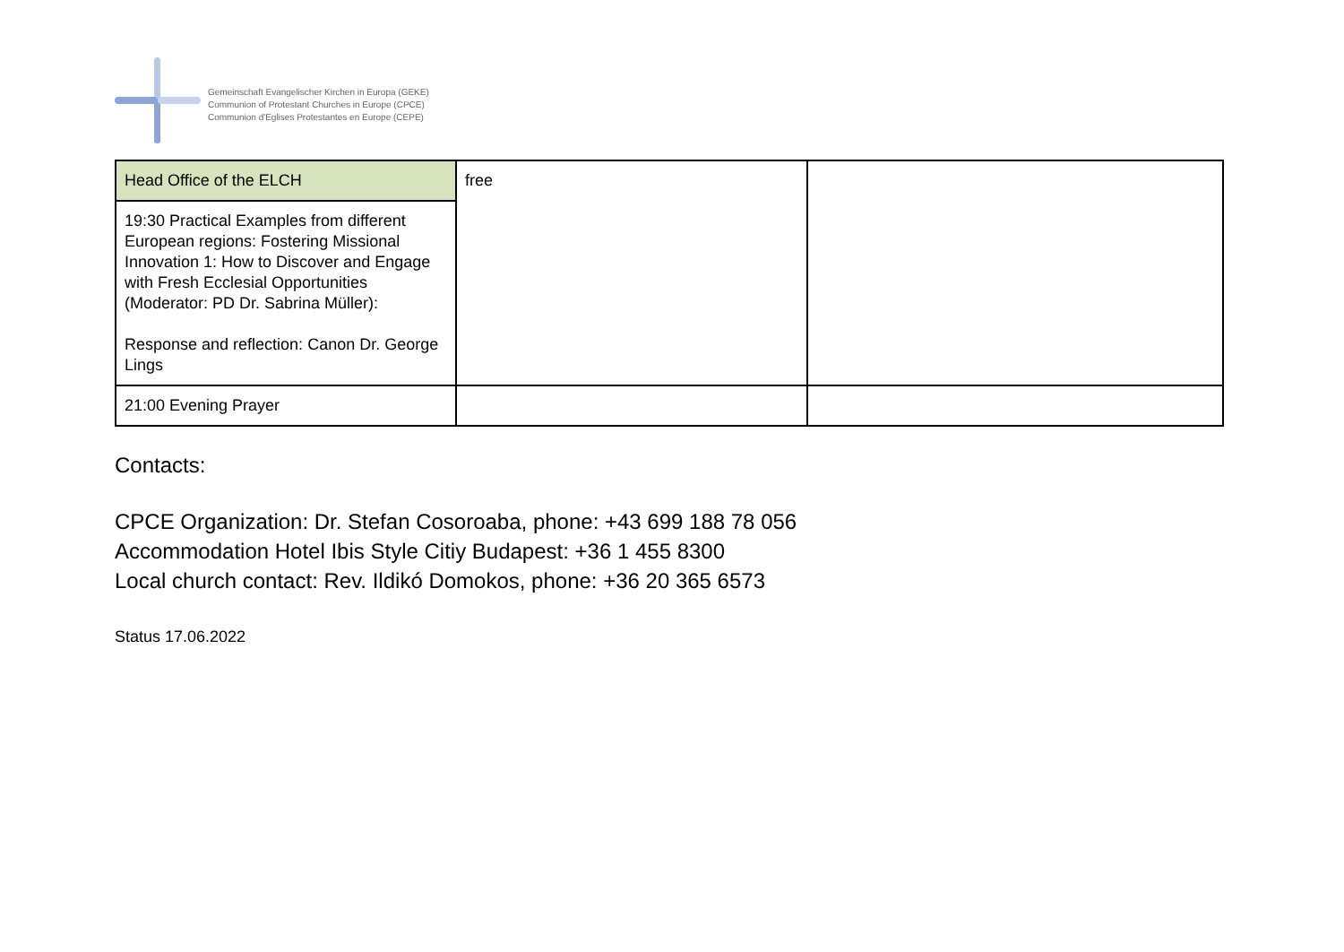Gemeinschaft Evangelischer Kirchen in Europa (GEKE)
Communion of Protestant Churches in Europe (CPCE)
Communion d'Eglises Protestantes en Europe (CEPE)
| Head Office of the ELCH | free | |
| 19:30 Practical Examples from different European regions: Fostering Missional Innovation 1: How to Discover and Engage with Fresh Ecclesial Opportunities (Moderator: PD Dr. Sabrina Müller): Response and reflection: Canon Dr. George Lings | | |
| 21:00 Evening Prayer | | |
Contacts:
CPCE Organization: Dr. Stefan Cosoroaba, phone: +43 699 188 78 056
Accommodation Hotel Ibis Style Citiy Budapest: +36 1 455 8300
Local church contact: Rev. Ildikó Domokos, phone: +36 20 365 6573
Status 17.06.2022